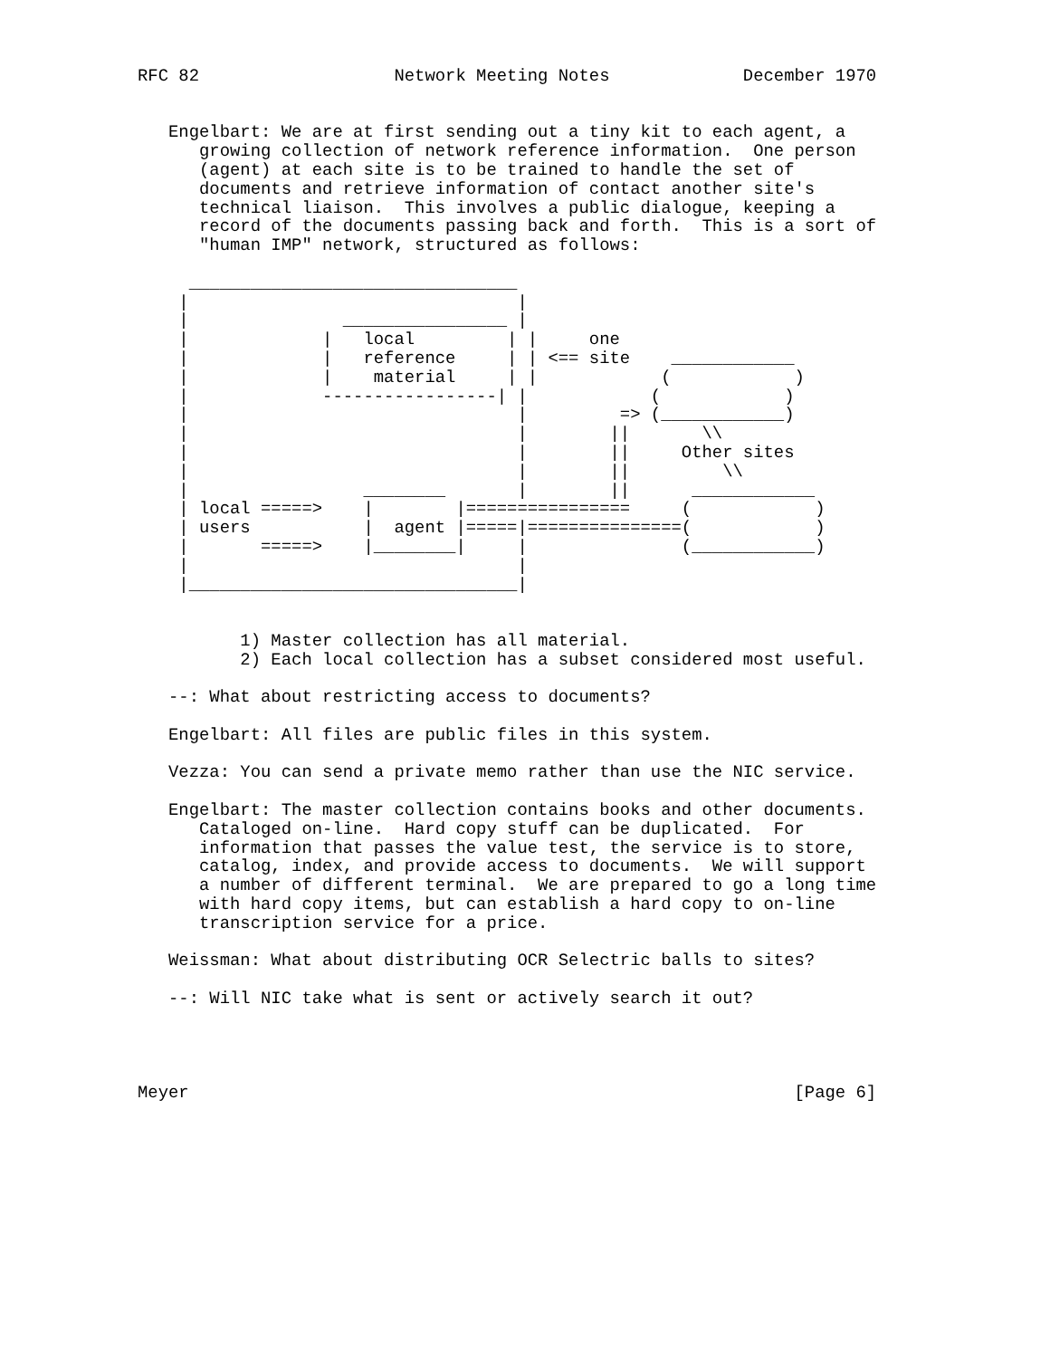RFC 82                   Network Meeting Notes             December 1970


   Engelbart: We are at first sending out a tiny kit to each agent, a
      growing collection of network reference information.  One person
      (agent) at each site is to be trained to handle the set of
      documents and retrieve information of contact another site's
      technical liaison.  This involves a public dialogue, keeping a
      record of the documents passing back and forth.  This is a sort of
      "human IMP" network, structured as follows:

     ________________________________
    |                                |
    |               ________________ |
    |             |   local         | |     one
    |             |   reference     | | <== site    ____________
    |             |    material     | |            (            )
    |             -----------------| |            (            )
    |                                |         => (____________)
    |                                |        ||       \\
    |                                |        ||     Other sites
    |                                |        ||         \\
    |                 ________       |        ||      ____________
    | local =====>    |        |================     (            )
    | users           |  agent |=====|===============(            )
    |       =====>    |________|     |               (____________)
    |                                |
    |________________________________|


          1) Master collection has all material.
          2) Each local collection has a subset considered most useful.

   --: What about restricting access to documents?

   Engelbart: All files are public files in this system.

   Vezza: You can send a private memo rather than use the NIC service.

   Engelbart: The master collection contains books and other documents.
      Cataloged on-line.  Hard copy stuff can be duplicated.  For
      information that passes the value test, the service is to store,
      catalog, index, and provide access to documents.  We will support
      a number of different terminal.  We are prepared to go a long time
      with hard copy items, but can establish a hard copy to on-line
      transcription service for a price.

   Weissman: What about distributing OCR Selectric balls to sites?

   --: Will NIC take what is sent or actively search it out?




Meyer                                                           [Page 6]